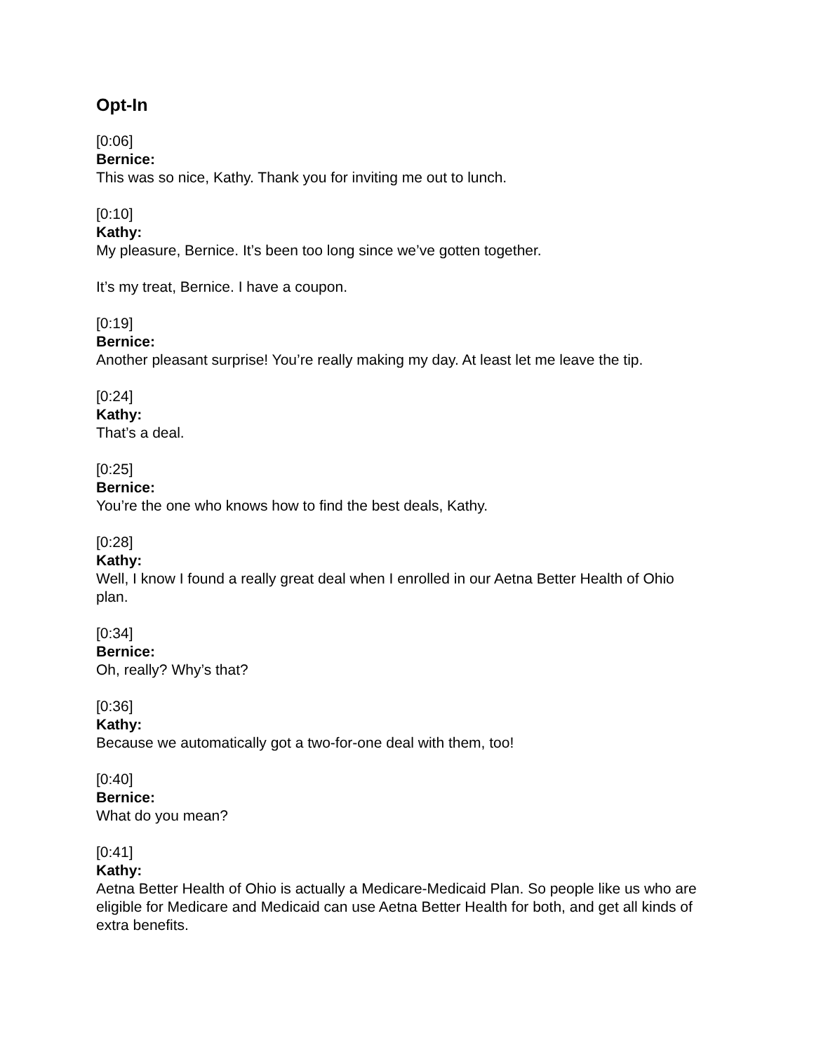Opt-In
[0:06]
Bernice:
This was so nice, Kathy. Thank you for inviting me out to lunch.
[0:10]
Kathy:
My pleasure, Bernice. It’s been too long since we’ve gotten together.
It’s my treat, Bernice. I have a coupon.
[0:19]
Bernice:
Another pleasant surprise! You’re really making my day. At least let me leave the tip.
[0:24]
Kathy:
That’s a deal.
[0:25]
Bernice:
You’re the one who knows how to find the best deals, Kathy.
[0:28]
Kathy:
Well, I know I found a really great deal when I enrolled in our Aetna Better Health of Ohio plan.
[0:34]
Bernice:
Oh, really? Why’s that?
[0:36]
Kathy:
Because we automatically got a two-for-one deal with them, too!
[0:40]
Bernice:
What do you mean?
[0:41]
Kathy:
Aetna Better Health of Ohio is actually a Medicare-Medicaid Plan. So people like us who are eligible for Medicare and Medicaid can use Aetna Better Health for both, and get all kinds of extra benefits.